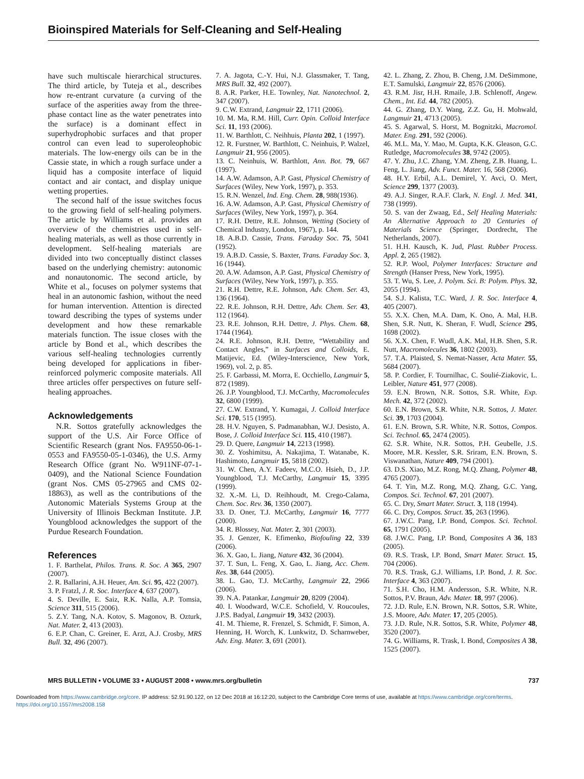Bioinspired Materials for Self-Cleaning and Self-Healing
have such multiscale hierarchical structures. The third article, by Tuteja et al., describes how re-entrant curvature (a curving of the surface of the asperities away from the three-phase contact line as the water penetrates into the surface) is a dominant effect in superhydrophobic surfaces and that proper control can even lead to superoleophobic materials. The low-energy oils can be in the Cassie state, in which a rough surface under a liquid has a composite interface of liquid contact and air contact, and display unique wetting properties.
The second half of the issue switches focus to the growing field of self-healing polymers. The article by Williams et al. provides an overview of the chemistries used in self-healing materials, as well as those currently in development. Self-healing materials are divided into two conceptually distinct classes based on the underlying chemistry: autonomic and nonautonomic. The second article, by White et al., focuses on polymer systems that heal in an autonomic fashion, without the need for human intervention. Attention is directed toward describing the types of systems under development and how these remarkable materials function. The issue closes with the article by Bond et al., which describes the various self-healing technologies currently being developed for applications in fiber-reinforced polymeric composite materials. All three articles offer perspectives on future self-healing approaches.
Acknowledgements
N.R. Sottos gratefully acknowledges the support of the U.S. Air Force Office of Scientific Research (grant Nos. FA9550-06-1-0553 and FA9550-05-1-0346), the U.S. Army Research Office (grant No. W911NF-07-1-0409), and the National Science Foundation (grant Nos. CMS 05-27965 and CMS 02-18863), as well as the contributions of the Autonomic Materials Systems Group at the University of Illinois Beckman Institute. J.P. Youngblood acknowledges the support of the Purdue Research Foundation.
References
1. F. Barthelat, Philos. Trans. R. Soc. A 365, 2907 (2007).
2. R. Ballarini, A.H. Heuer, Am. Sci. 95, 422 (2007).
3. P. Fratzl, J. R. Soc. Interface 4, 637 (2007).
4. S. Deville, E. Saiz, R.K. Nalla, A.P. Tomsia, Science 311, 515 (2006).
5. Z.Y. Tang, N.A. Kotov, S. Magonov, B. Ozturk, Nat. Mater. 2, 413 (2003).
6. E.P. Chan, C. Greiner, E. Arzt, A.J. Crosby, MRS Bull. 32, 496 (2007).
7. A. Jagota, C.-Y. Hui, N.J. Glassmaker, T. Tang, MRS Bull. 32, 492 (2007).
8. A.R. Parker, H.E. Townley, Nat. Nanotechnol. 2, 347 (2007).
9. C.W. Extrand, Langmuir 22, 1711 (2006).
10. M. Ma, R.M. Hill, Curr. Opin. Colloid Interface Sci. 11, 193 (2006).
11. W. Barthlott, C. Neihhuis, Planta 202, 1 (1997).
12. R. Furstner, W. Barthlott, C. Neinhuis, P. Walzel, Langmuir 21, 956 (2005).
13. C. Neinhuis, W. Barthlott, Ann. Bot. 79, 667 (1997).
14. A.W. Adamson, A.P. Gast, Physical Chemistry of Surfaces (Wiley, New York, 1997), p. 353.
15. R.N. Wenzel, Ind. Eng. Chem. 28, 988(1936).
16. A.W. Adamson, A.P. Gast, Physical Chemistry of Surfaces (Wiley, New York, 1997), p. 364.
17. R.H. Dettre, R.E. Johnson, Wetting (Society of Chemical Industry, London, 1967), p. 144.
18. A.B.D. Cassie, Trans. Faraday Soc. 75, 5041 (1952).
19. A.B.D. Cassie, S. Baxter, Trans. Faraday Soc. 3, 16 (1944).
20. A.W. Adamson, A.P. Gast, Physical Chemistry of Surfaces (Wiley, New York, 1997), p. 355.
21. R.H. Dettre, R.E. Johnson, Adv. Chem. Ser. 43, 136 (1964).
22. R.E. Johnson, R.H. Dettre, Adv. Chem. Ser. 43, 112 (1964).
23. R.E. Johnson, R.H. Dettre, J. Phys. Chem. 68, 1744 (1964).
24. R.E. Johnson, R.H. Dettre, “Wettability and Contact Angles,” in Surfaces and Colloids, E. Matijevic, Ed. (Wiley-Interscience, New York, 1969), vol. 2, p. 85.
25. F. Garbassi, M. Morra, E. Occhiello, Langmuir 5, 872 (1989).
26. J.P. Youngblood, T.J. McCarthy, Macromolecules 32, 6800 (1999).
27. C.W. Extrand, Y. Kumagai, J. Colloid Interface Sci. 170, 515 (1995).
28. H.V. Nguyen, S. Padmanabhan, W.J. Desisto, A. Bose, J. Colloid Interface Sci. 115, 410 (1987).
29. D. Quere, Langmuir 14, 2213 (1998).
30. Z. Yoshimitsu, A. Nakajima, T. Watanabe, K. Hashimoto, Langmuir 15, 5818 (2002).
31. W. Chen, A.Y. Fadeev, M.C.O. Hsieh, D., J.P. Youngblood, T.J. McCarthy, Langmuir 15, 3395 (1999).
32. X.-M. Li, D. Reihhoudt, M. Crego-Calama, Chem. Soc. Rev. 36, 1350 (2007).
33. D. Oner, T.J. McCarthy, Langmuir 16, 7777 (2000).
34. R. Blossey, Nat. Mater. 2, 301 (2003).
35. J. Genzer, K. Efimenko, Biofouling 22, 339 (2006).
36. X. Gao, L. Jiang, Nature 432, 36 (2004).
37. T. Sun, L. Feng, X. Gao, L. Jiang, Acc. Chem. Res. 38, 644 (2005).
38. L. Gao, T.J. McCarthy, Langmuir 22, 2966 (2006).
39. N.A. Patankar, Langmuir 20, 8209 (2004).
40. I. Woodward, W.C.E. Schofield, V. Roucoules, J.P.S. Badyal, Langmuir 19, 3432 (2003).
41. M. Thieme, R. Frenzel, S. Schmidt, F. Simon, A. Henning, H. Worch, K. Lunkwitz, D. Scharnweber, Adv. Eng. Mater. 3, 691 (2001).
42. L. Zhang, Z. Zhou, B. Cheng, J.M. DeSimmone, E.T. Samulski, Langmuir 22, 8576 (2006).
43. R.M. Jisr, H.H. Rmaile, J.B. Schlenoff, Angew. Chem., Int. Ed. 44, 782 (2005).
44. G. Zhang, D.Y. Wang, Z.Z. Gu, H. Mohwald, Langmuir 21, 4713 (2005).
45. S. Agarwal, S. Horst, M. Bognitzki, Macromol. Mater. Eng. 291, 592 (2006).
46. M.L. Ma, Y. Mao, M. Gupta, K.K. Gleason, G.C. Rutledge, Macromolecules 38, 9742 (2005).
47. Y. Zhu, J.C. Zhang, Y.M. Zheng, Z.B. Huang, L. Feng, L. Jiang, Adv. Funct. Mater. 16, 568 (2006).
48. H.Y. Erbil, A.L. Demirel, Y. Avci, O. Mert, Science 299, 1377 (2003).
49. A.J. Singer, R.A.F. Clark, N. Engl. J. Med. 341, 738 (1999).
50. S. van der Zwaag, Ed., Self Healing Materials: An Alternative Approach to 20 Centuries of Materials Science (Springer, Dordrecht, The Netherlands, 2007).
51. H.H. Kausch, K. Jud, Plast. Rubber Process. Appl. 2, 265 (1982).
52. R.P. Wool, Polymer Interfaces: Structure and Strength (Hanser Press, New York, 1995).
53. T. Wu, S. Lee, J. Polym. Sci. B: Polym. Phys. 32, 2055 (1994).
54. S.J. Kalista, T.C. Ward, J. R. Soc. Interface 4, 405 (2007).
55. X.X. Chen, M.A. Dam, K. Ono, A. Mal, H.B. Shen, S.R. Nutt, K. Sheran, F. Wudl, Science 295, 1698 (2002).
56. X.X. Chen, F. Wudl, A.K. Mal, H.B. Shen, S.R. Nutt, Macromolecules 36, 1802 (2003).
57. T.A. Plaisted, S. Nemat-Nasser, Acta Mater. 55, 5684 (2007).
58. P. Cordier, F. Tournilhac, C. Soulié-Ziakovic, L. Leibler, Nature 451, 977 (2008).
59. E.N. Brown, N.R. Sottos, S.R. White, Exp. Mech. 42, 372 (2002).
60. E.N. Brown, S.R. White, N.R. Sottos, J. Mater. Sci. 39, 1703 (2004).
61. E.N. Brown, S.R. White, N.R. Sottos, Compos. Sci. Technol. 65, 2474 (2005).
62. S.R. White, N.R. Sottos, P.H. Geubelle, J.S. Moore, M.R. Kessler, S.R. Sriram, E.N. Brown, S. Viswanathan, Nature 409, 794 (2001).
63. D.S. Xiao, M.Z. Rong, M.Q. Zhang, Polymer 48, 4765 (2007).
64. T. Yin, M.Z. Rong, M.Q. Zhang, G.C. Yang, Compos. Sci. Technol. 67, 201 (2007).
65. C. Dry, Smart Mater. Struct. 3, 118 (1994).
66. C. Dry, Compos. Struct. 35, 263 (1996).
67. J.W.C. Pang, I.P. Bond, Compos. Sci. Technol. 65, 1791 (2005).
68. J.W.C. Pang, I.P. Bond, Composites A 36, 183 (2005).
69. R.S. Trask, I.P. Bond, Smart Mater. Struct. 15, 704 (2006).
70. R.S. Trask, G.J. Williams, I.P. Bond, J. R. Soc. Interface 4, 363 (2007).
71. S.H. Cho, H.M. Andersson, S.R. White, N.R. Sottos, P.V. Braun, Adv. Mater. 18, 997 (2006).
72. J.D. Rule, E.N. Brown, N.R. Sottos, S.R. White, J.S. Moore, Adv. Mater. 17, 205 (2005).
73. J.D. Rule, N.R. Sottos, S.R. White, Polymer 48, 3520 (2007).
74. G. Williams, R. Trask, I. Bond, Composites A 38, 1525 (2007).
MRS BULLETIN • VOLUME 33 • AUGUST 2008 • www.mrs.org/bulletin 737
Downloaded from https://www.cambridge.org/core. IP address: 52.91.90.122, on 12 Dec 2018 at 16:12:20, subject to the Cambridge Core terms of use, available at https://www.cambridge.org/core/terms.
https://doi.org/10.1557/mrs2008.158